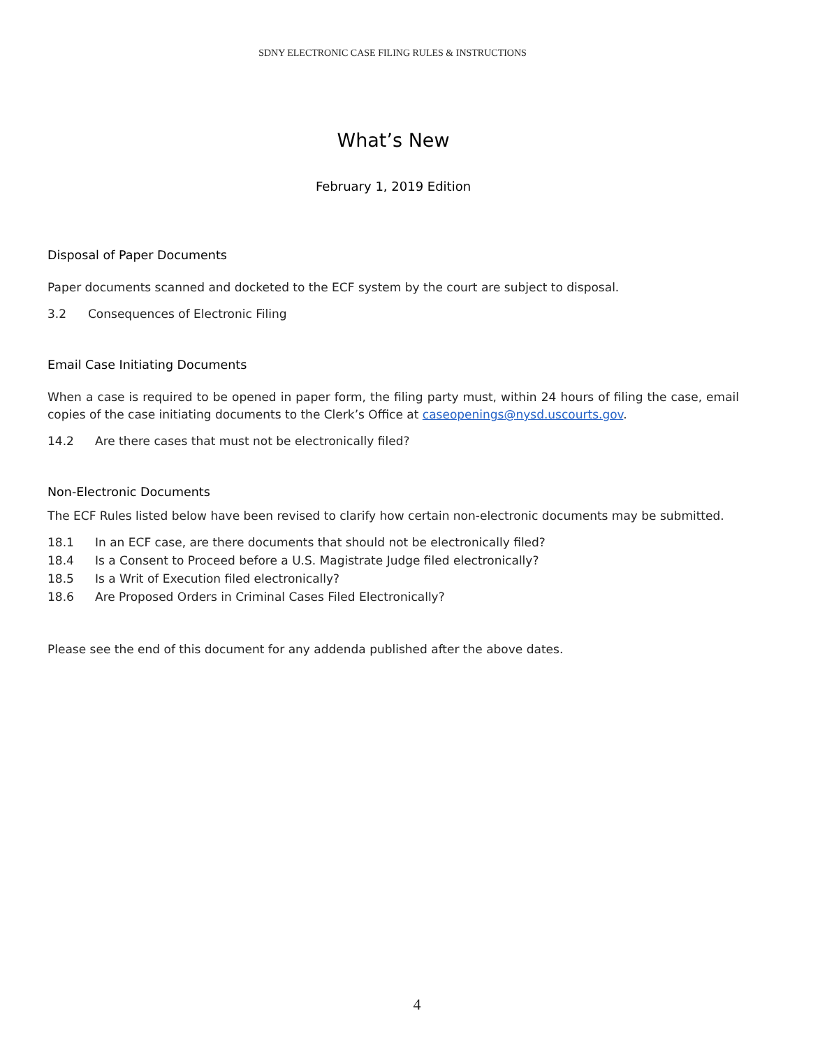SDNY ELECTRONIC CASE FILING RULES & INSTRUCTIONS
What’s New
February 1, 2019 Edition
Disposal of Paper Documents
Paper documents scanned and docketed to the ECF system by the court are subject to disposal.
3.2 Consequences of Electronic Filing
Email Case Initiating Documents
When a case is required to be opened in paper form, the filing party must, within 24 hours of filing the case, email copies of the case initiating documents to the Clerk’s Office at caseopenings@nysd.uscourts.gov.
14.2 Are there cases that must not be electronically filed?
Non-Electronic Documents
The ECF Rules listed below have been revised to clarify how certain non-electronic documents may be submitted.
18.1 In an ECF case, are there documents that should not be electronically filed?
18.4 Is a Consent to Proceed before a U.S. Magistrate Judge filed electronically?
18.5 Is a Writ of Execution filed electronically?
18.6 Are Proposed Orders in Criminal Cases Filed Electronically?
Please see the end of this document for any addenda published after the above dates.
4